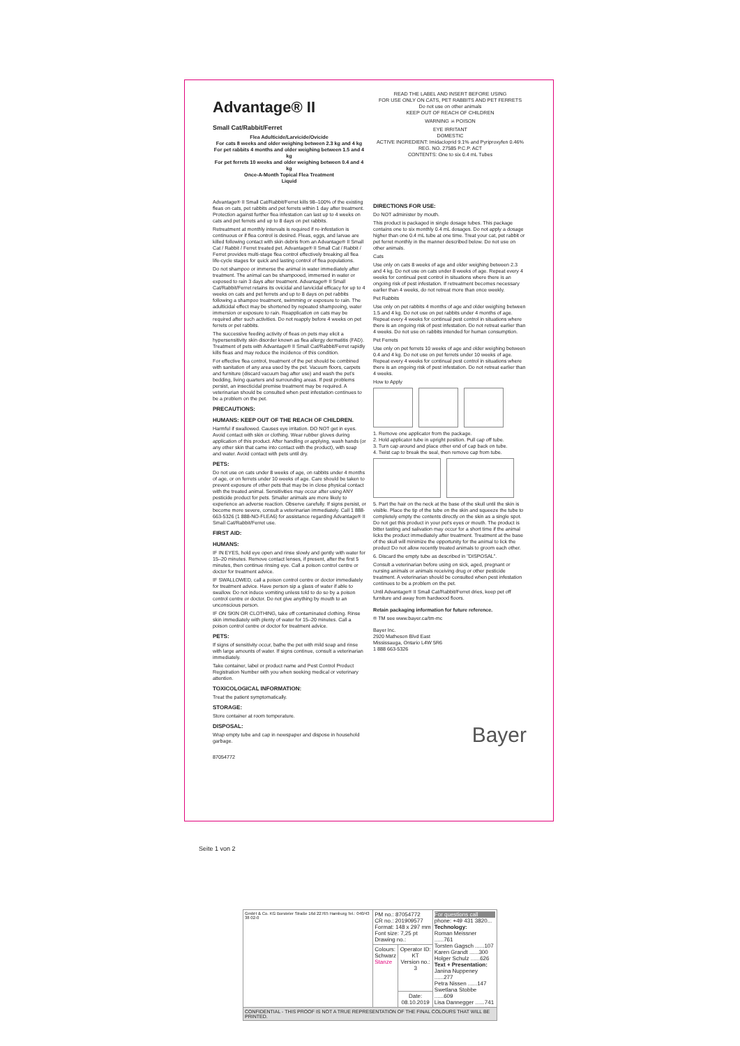Advantage® II
Small Cat/Rabbit/Ferret
Flea Adulticide/Larvicide/Ovicide
For cats 8 weeks and older weighing between 2.3 kg and 4 kg
For pet rabbits 4 months and older weighing between 1.5 and 4 kg
For pet ferrets 10 weeks and older weighing between 0.4 and 4 kg
Once-A-Month Topical Flea Treatment
Liquid
READ THE LABEL AND INSERT BEFORE USING
FOR USE ONLY ON CATS, PET RABBITS AND PET FERRETS
Do not use on other animals
KEEP OUT OF REACH OF CHILDREN
WARNING ☠ POISON
EYE IRRITANT
DOMESTIC
ACTIVE INGREDIENT: Imidacloprid 9.1% and Pyriproxyfen 0.46%
REG. NO. 27585 P.C.P. ACT
CONTENTS: One to six 0.4 mL Tubes
Advantage® II Small Cat/Rabbit/Ferret kills 98–100% of the existing fleas on cats, pet rabbits and pet ferrets within 1 day after treatment. Protection against further flea infestation can last up to 4 weeks on cats and pet ferrets and up to 8 days on pet rabbits.
Retreatment at monthly intervals is required if re-infestation is continuous or if flea control is desired. Fleas, eggs, and larvae are killed following contact with skin debris from an Advantage® II Small Cat / Rabbit / Ferret treated pet. Advantage® II Small Cat / Rabbit / Ferret provides multi-stage flea control effectively breaking all flea life-cycle stages for quick and lasting control of flea populations.
Do not shampoo or immerse the animal in water immediately after treatment. The animal can be shampooed, immersed in water or exposed to rain 3 days after treatment. Advantage® II Small Cat/Rabbit/Ferret retains its ovicidal and larvicidal efficacy for up to 4 weeks on cats and pet ferrets and up to 8 days on pet rabbits following a shampoo treatment, swimming or exposure to rain. The adulticidal effect may be shortened by repeated shampooing, water immersion or exposure to rain. Reapplication on cats may be required after such activities. Do not reapply before 4 weeks on pet ferrets or pet rabbits.
The successive feeding activity of fleas on pets may elicit a hypersensitivity skin disorder known as flea allergy dermatitis (FAD). Treatment of pets with Advantage® II Small Cat/Rabbit/Ferret rapidly kills fleas and may reduce the incidence of this condition.
For effective flea control, treatment of the pet should be combined with sanitation of any area used by the pet. Vacuum floors, carpets and furniture (discard vacuum bag after use) and wash the pet's bedding, living quarters and surrounding areas. If pest problems persist, an insecticidal premise treatment may be required. A veterinarian should be consulted when pest infestation continues to be a problem on the pet.
PRECAUTIONS:
HUMANS: KEEP OUT OF THE REACH OF CHILDREN.
Harmful if swallowed. Causes eye irritation. DO NOT get in eyes. Avoid contact with skin or clothing. Wear rubber gloves during application of this product. After handling or applying, wash hands (or any other skin that came into contact with the product), with soap and water. Avoid contact with pets until dry.
PETS:
Do not use on cats under 8 weeks of age, on rabbits under 4 months of age, or on ferrets under 10 weeks of age. Care should be taken to prevent exposure of other pets that may be in close physical contact with the treated animal. Sensitivities may occur after using ANY pesticide product for pets. Smaller animals are more likely to experience an adverse reaction. Observe carefully. If signs persist, or become more severe, consult a veterinarian immediately. Call 1 888-663-5326 (1 888-NO-FLEA6) for assistance regarding Advantage® II Small Cat/Rabbit/Ferret use.
FIRST AID:
HUMANS:
IF IN EYES, hold eye open and rinse slowly and gently with water for 15–20 minutes. Remove contact lenses, if present, after the first 5 minutes, then continue rinsing eye. Call a poison control centre or doctor for treatment advice.
IF SWALLOWED, call a poison control centre or doctor immediately for treatment advice. Have person sip a glass of water if able to swallow. Do not induce vomiting unless told to do so by a poison control centre or doctor. Do not give anything by mouth to an unconscious person.
IF ON SKIN OR CLOTHING, take off contaminated clothing. Rinse skin immediately with plenty of water for 15–20 minutes. Call a poison control centre or doctor for treatment advice.
PETS:
If signs of sensitivity occur, bathe the pet with mild soap and rinse with large amounts of water. If signs continue, consult a veterinarian immediately.
Take container, label or product name and Pest Control Product Registration Number with you when seeking medical or veterinary attention.
TOXICOLOGICAL INFORMATION:
Treat the patient symptomatically.
STORAGE:
Store container at room temperature.
DISPOSAL:
Wrap empty tube and cap in newspaper and dispose in household garbage.
87054772
DIRECTIONS FOR USE:
Do NOT administer by mouth.
This product is packaged in single dosage tubes. This package contains one to six monthly 0.4 mL dosages. Do not apply a dosage higher than one 0.4 mL tube at one time. Treat your cat, pet rabbit or pet ferret monthly in the manner described below. Do not use on other animals.
Cats
Use only on cats 8 weeks of age and older weighing between 2.3 and 4 kg. Do not use on cats under 8 weeks of age. Repeat every 4 weeks for continual pest control in situations where there is an ongoing risk of pest infestation. If retreatment becomes necessary earlier than 4 weeks, do not retreat more than once weekly.
Pet Rabbits
Use only on pet rabbits 4 months of age and older weighing between 1.5 and 4 kg. Do not use on pet rabbits under 4 months of age. Repeat every 4 weeks for continual pest control in situations where there is an ongoing risk of pest infestation. Do not retreat earlier than 4 weeks. Do not use on rabbits intended for human consumption.
Pet Ferrets
Use only on pet ferrets 10 weeks of age and older weighing between 0.4 and 4 kg. Do not use on pet ferrets under 10 weeks of age. Repeat every 4 weeks for continual pest control in situations where there is an ongoing risk of pest infestation. Do not retreat earlier than 4 weeks.
How to Apply
1. Remove one applicator from the package.
2. Hold applicator tube in upright position. Pull cap off tube.
3. Turn cap around and place other end of cap back on tube.
4. Twist cap to break the seal, then remove cap from tube.
5. Part the hair on the neck at the base of the skull until the skin is visible. Place the tip of the tube on the skin and squeeze the tube to completely empty the contents directly on the skin as a single spot. Do not get this product in your pet's eyes or mouth. The product is bitter tasting and salivation may occur for a short time if the animal licks the product immediately after treatment. Treatment at the base of the skull will minimize the opportunity for the animal to lick the product Do not allow recently treated animals to groom each other.
6. Discard the empty tube as described in "DISPOSAL".
Consult a veterinarian before using on sick, aged, pregnant or nursing animals or animals receiving drug or other pesticide treatment. A veterinarian should be consulted when pest infestation continues to be a problem on the pet.
Until Advantage® II Small Cat/Rabbit/Ferret dries, keep pet off furniture and away from hardwood floors.
Retain packaging information for future reference.
® TM see www.bayer.ca/tm-mc
Bayer Inc.
2920 Matheson Blvd East
Mississauga, Ontario L4W 5R6
1 888 663-5326
Bayer
Seite 1 von 2
| GmbH & Co. KG Borsteler Straße 16d 22765 Hamburg Tel.: 040/43 38 02-0 | PM no.: 87054772 CR no.: 201909577 Format: 148 x 297 mm Font size: 7,25 pt Drawing no.: | | For questions call phone: +49 431 3820... Technology: Roman Meissner ......761 Torsten Gagsch ......107 Karen Grandt ......300 Holger Schulz ......626 Text + Presentation: Janina Nuppeney ......277 Petra Nissen ......147 Swetlana Stobbe ......609 Lisa Dannegger ......741 |
| | Colours: Schwarz Stanze | Operator ID: KT Version no.: 3 | |
| | | Date: 08.10.2019 | |
| CONFIDENTIAL - THIS PROOF IS NOT A TRUE REPRESENTATION OF THE FINAL COLOURS THAT WILL BE PRINTED. | | | |